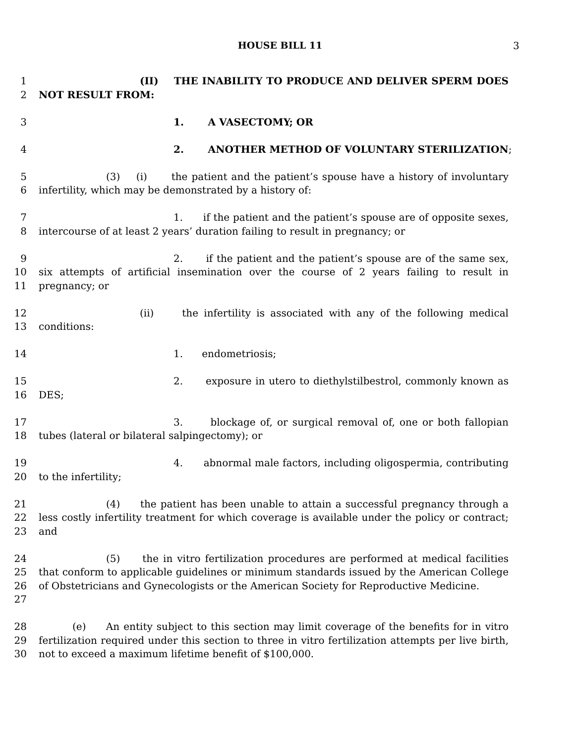HOUSE BILL 11 3
1
2
(II) THE INABILITY TO PRODUCE AND DELIVER SPERM DOES NOT RESULT FROM:
3 1. A VASECTOMY; OR
4 2. ANOTHER METHOD OF VOLUNTARY STERILIZATION;
5
6
(3) (i) the patient and the patient’s spouse have a history of involuntary infertility, which may be demonstrated by a history of:
7
8
1. if the patient and the patient’s spouse are of opposite sexes, intercourse of at least 2 years’ duration failing to result in pregnancy; or
9
10
11
2. if the patient and the patient’s spouse are of the same sex, six attempts of artificial insemination over the course of 2 years failing to result in pregnancy; or
12
13
(ii) the infertility is associated with any of the following medical conditions:
14 1. endometriosis;
15
16
2. exposure in utero to diethylstilbestrol, commonly known as DES;
17
18
3. blockage of, or surgical removal of, one or both fallopian tubes (lateral or bilateral salpingectomy); or
19
20
4. abnormal male factors, including oligospermia, contributing to the infertility;
21
22
23
(4) the patient has been unable to attain a successful pregnancy through a less costly infertility treatment for which coverage is available under the policy or contract; and
24
25
26
27
(5) the in vitro fertilization procedures are performed at medical facilities that conform to applicable guidelines or minimum standards issued by the American College of Obstetricians and Gynecologists or the American Society for Reproductive Medicine.
28
29
30
(e) An entity subject to this section may limit coverage of the benefits for in vitro fertilization required under this section to three in vitro fertilization attempts per live birth, not to exceed a maximum lifetime benefit of $100,000.